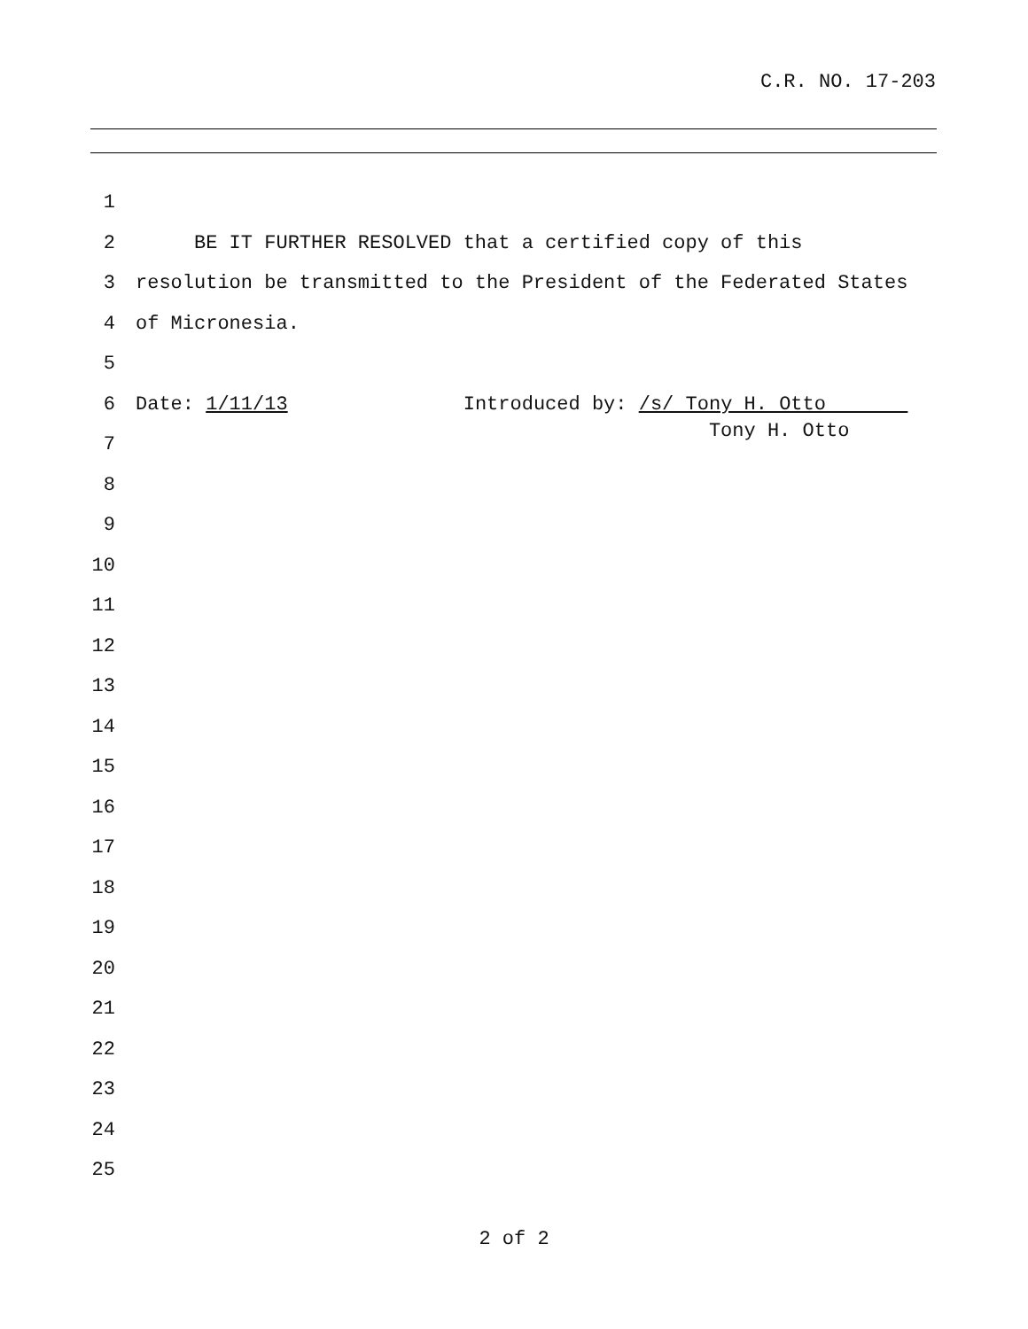C.R. NO. 17-203
1
2 BE IT FURTHER RESOLVED that a certified copy of this
3 resolution be transmitted to the President of the Federated States
4 of Micronesia.
5
6 Date: 1/11/13 Introduced by: /s/ Tony H. Otto Tony H. Otto
7
8
9
10
11
12
13
14
15
16
17
18
19
20
21
22
23
24
25
2 of 2